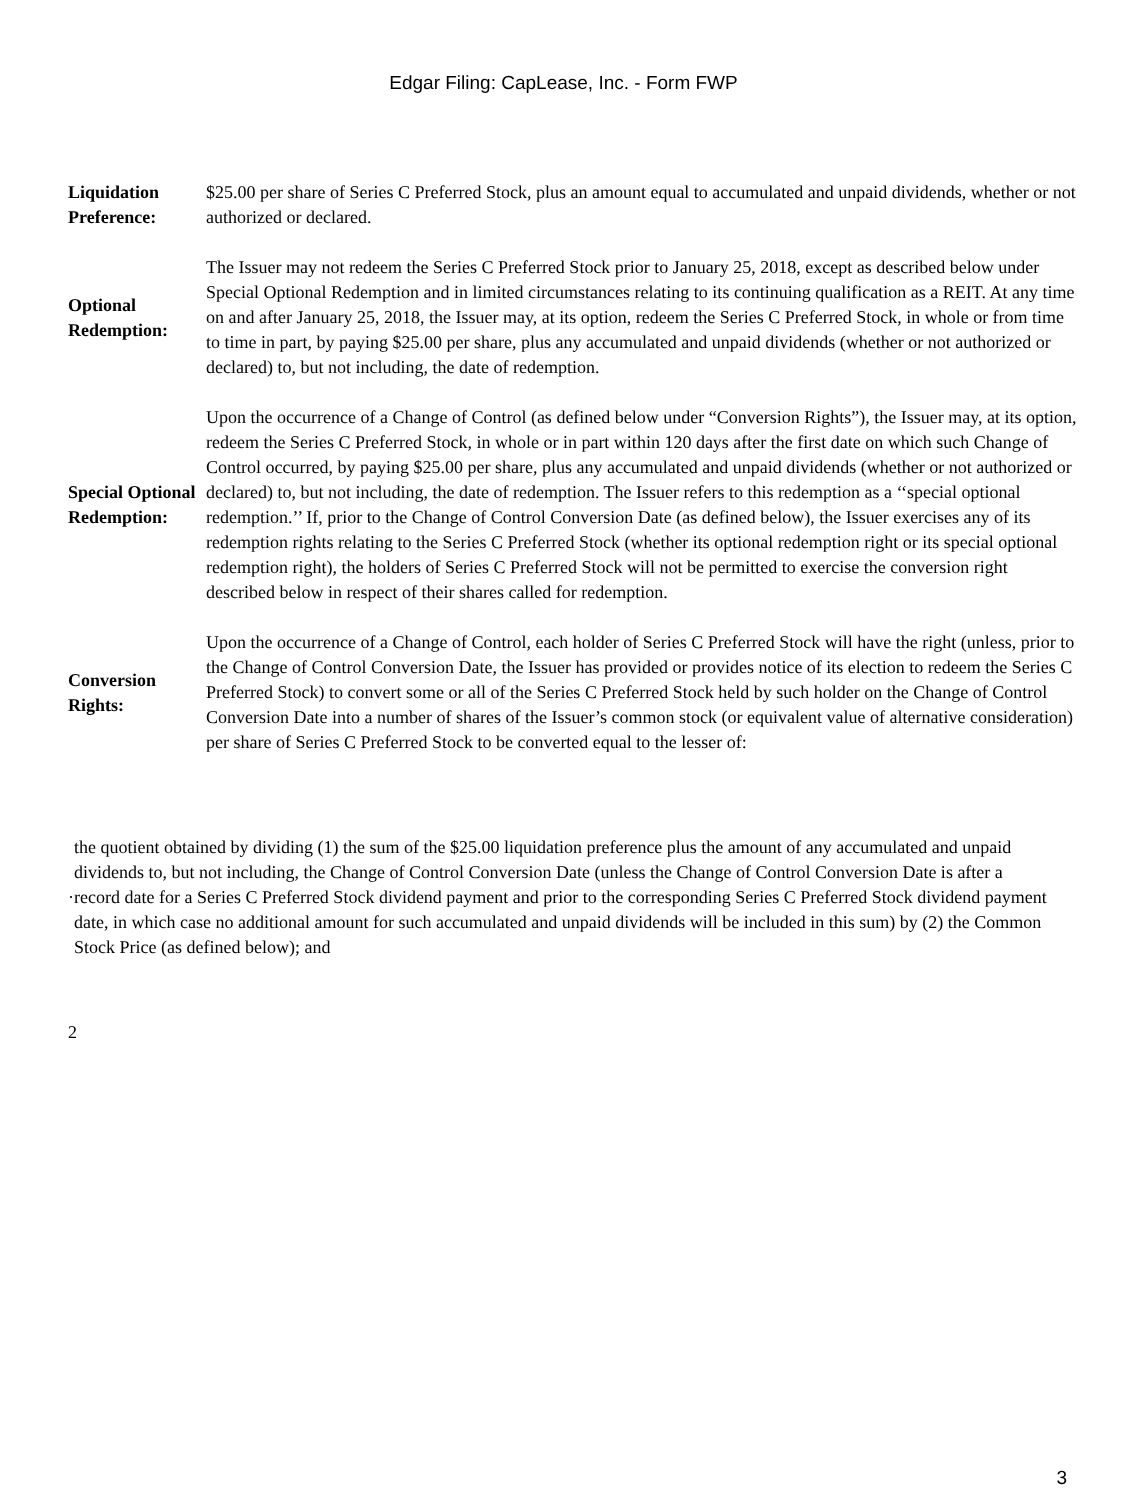Edgar Filing: CapLease, Inc. - Form FWP
| Liquidation Preference: | $25.00 per share of Series C Preferred Stock, plus an amount equal to accumulated and unpaid dividends, whether or not authorized or declared. |
| Optional Redemption: | The Issuer may not redeem the Series C Preferred Stock prior to January 25, 2018, except as described below under Special Optional Redemption and in limited circumstances relating to its continuing qualification as a REIT. At any time on and after January 25, 2018, the Issuer may, at its option, redeem the Series C Preferred Stock, in whole or from time to time in part, by paying $25.00 per share, plus any accumulated and unpaid dividends (whether or not authorized or declared) to, but not including, the date of redemption. |
| Special Optional Redemption: | Upon the occurrence of a Change of Control (as defined below under “Conversion Rights”), the Issuer may, at its option, redeem the Series C Preferred Stock, in whole or in part within 120 days after the first date on which such Change of Control occurred, by paying $25.00 per share, plus any accumulated and unpaid dividends (whether or not authorized or declared) to, but not including, the date of redemption. The Issuer refers to this redemption as a ‘‘special optional redemption.’’ If, prior to the Change of Control Conversion Date (as defined below), the Issuer exercises any of its redemption rights relating to the Series C Preferred Stock (whether its optional redemption right or its special optional redemption right), the holders of Series C Preferred Stock will not be permitted to exercise the conversion right described below in respect of their shares called for redemption. |
| Conversion Rights: | Upon the occurrence of a Change of Control, each holder of Series C Preferred Stock will have the right (unless, prior to the Change of Control Conversion Date, the Issuer has provided or provides notice of its election to redeem the Series C Preferred Stock) to convert some or all of the Series C Preferred Stock held by such holder on the Change of Control Conversion Date into a number of shares of the Issuer’s common stock (or equivalent value of alternative consideration) per share of Series C Preferred Stock to be converted equal to the lesser of: |
·
the quotient obtained by dividing (1) the sum of the $25.00 liquidation preference plus the amount of any accumulated and unpaid dividends to, but not including, the Change of Control Conversion Date (unless the Change of Control Conversion Date is after a record date for a Series C Preferred Stock dividend payment and prior to the corresponding Series C Preferred Stock dividend payment date, in which case no additional amount for such accumulated and unpaid dividends will be included in this sum) by (2) the Common Stock Price (as defined below); and
2
3